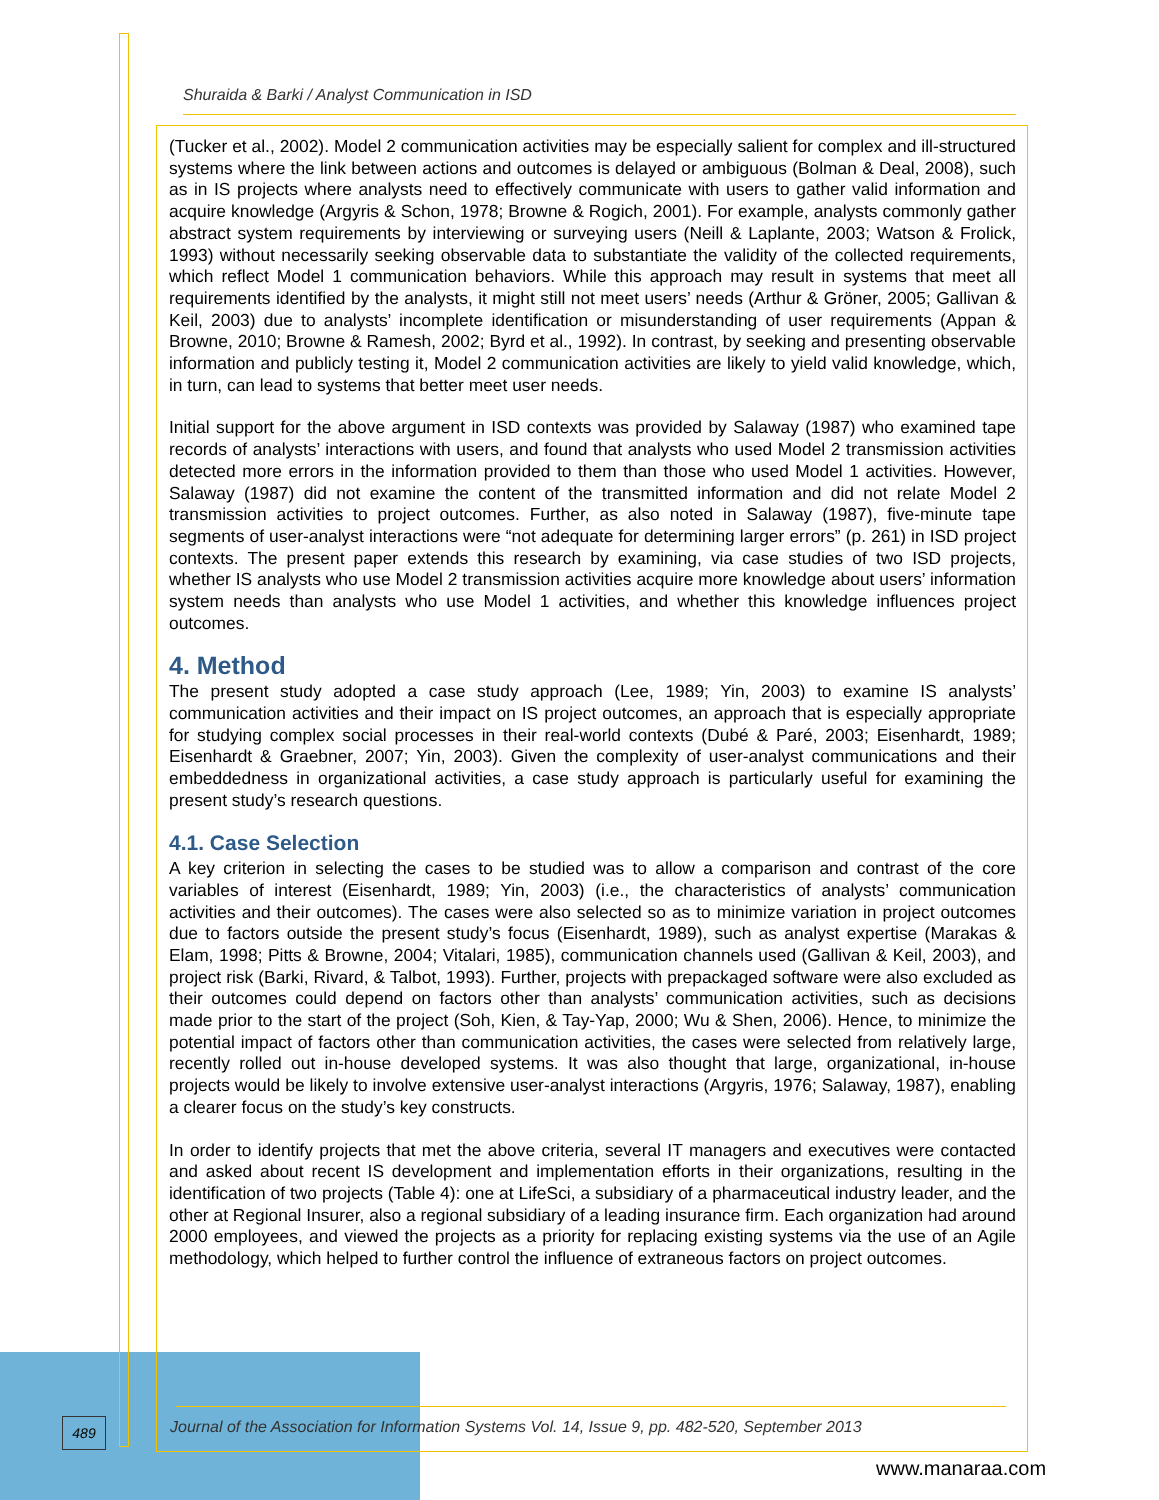Shuraida & Barki / Analyst Communication in ISD
(Tucker et al., 2002). Model 2 communication activities may be especially salient for complex and ill-structured systems where the link between actions and outcomes is delayed or ambiguous (Bolman & Deal, 2008), such as in IS projects where analysts need to effectively communicate with users to gather valid information and acquire knowledge (Argyris & Schon, 1978; Browne & Rogich, 2001). For example, analysts commonly gather abstract system requirements by interviewing or surveying users (Neill & Laplante, 2003; Watson & Frolick, 1993) without necessarily seeking observable data to substantiate the validity of the collected requirements, which reflect Model 1 communication behaviors. While this approach may result in systems that meet all requirements identified by the analysts, it might still not meet users’ needs (Arthur & Gröner, 2005; Gallivan & Keil, 2003) due to analysts’ incomplete identification or misunderstanding of user requirements (Appan & Browne, 2010; Browne & Ramesh, 2002; Byrd et al., 1992). In contrast, by seeking and presenting observable information and publicly testing it, Model 2 communication activities are likely to yield valid knowledge, which, in turn, can lead to systems that better meet user needs.
Initial support for the above argument in ISD contexts was provided by Salaway (1987) who examined tape records of analysts’ interactions with users, and found that analysts who used Model 2 transmission activities detected more errors in the information provided to them than those who used Model 1 activities. However, Salaway (1987) did not examine the content of the transmitted information and did not relate Model 2 transmission activities to project outcomes. Further, as also noted in Salaway (1987), five-minute tape segments of user-analyst interactions were “not adequate for determining larger errors” (p. 261) in ISD project contexts. The present paper extends this research by examining, via case studies of two ISD projects, whether IS analysts who use Model 2 transmission activities acquire more knowledge about users’ information system needs than analysts who use Model 1 activities, and whether this knowledge influences project outcomes.
4. Method
The present study adopted a case study approach (Lee, 1989; Yin, 2003) to examine IS analysts’ communication activities and their impact on IS project outcomes, an approach that is especially appropriate for studying complex social processes in their real-world contexts (Dubé & Paré, 2003; Eisenhardt, 1989; Eisenhardt & Graebner, 2007; Yin, 2003). Given the complexity of user-analyst communications and their embeddedness in organizational activities, a case study approach is particularly useful for examining the present study’s research questions.
4.1. Case Selection
A key criterion in selecting the cases to be studied was to allow a comparison and contrast of the core variables of interest (Eisenhardt, 1989; Yin, 2003) (i.e., the characteristics of analysts’ communication activities and their outcomes). The cases were also selected so as to minimize variation in project outcomes due to factors outside the present study’s focus (Eisenhardt, 1989), such as analyst expertise (Marakas & Elam, 1998; Pitts & Browne, 2004; Vitalari, 1985), communication channels used (Gallivan & Keil, 2003), and project risk (Barki, Rivard, & Talbot, 1993). Further, projects with prepackaged software were also excluded as their outcomes could depend on factors other than analysts’ communication activities, such as decisions made prior to the start of the project (Soh, Kien, & Tay-Yap, 2000; Wu & Shen, 2006). Hence, to minimize the potential impact of factors other than communication activities, the cases were selected from relatively large, recently rolled out in-house developed systems. It was also thought that large, organizational, in-house projects would be likely to involve extensive user-analyst interactions (Argyris, 1976; Salaway, 1987), enabling a clearer focus on the study’s key constructs.
In order to identify projects that met the above criteria, several IT managers and executives were contacted and asked about recent IS development and implementation efforts in their organizations, resulting in the identification of two projects (Table 4): one at LifeSci, a subsidiary of a pharmaceutical industry leader, and the other at Regional Insurer, also a regional subsidiary of a leading insurance firm. Each organization had around 2000 employees, and viewed the projects as a priority for replacing existing systems via the use of an Agile methodology, which helped to further control the influence of extraneous factors on project outcomes.
489
Journal of the Association for Information Systems Vol. 14, Issue 9, pp. 482-520, September 2013
www.manaraa.com